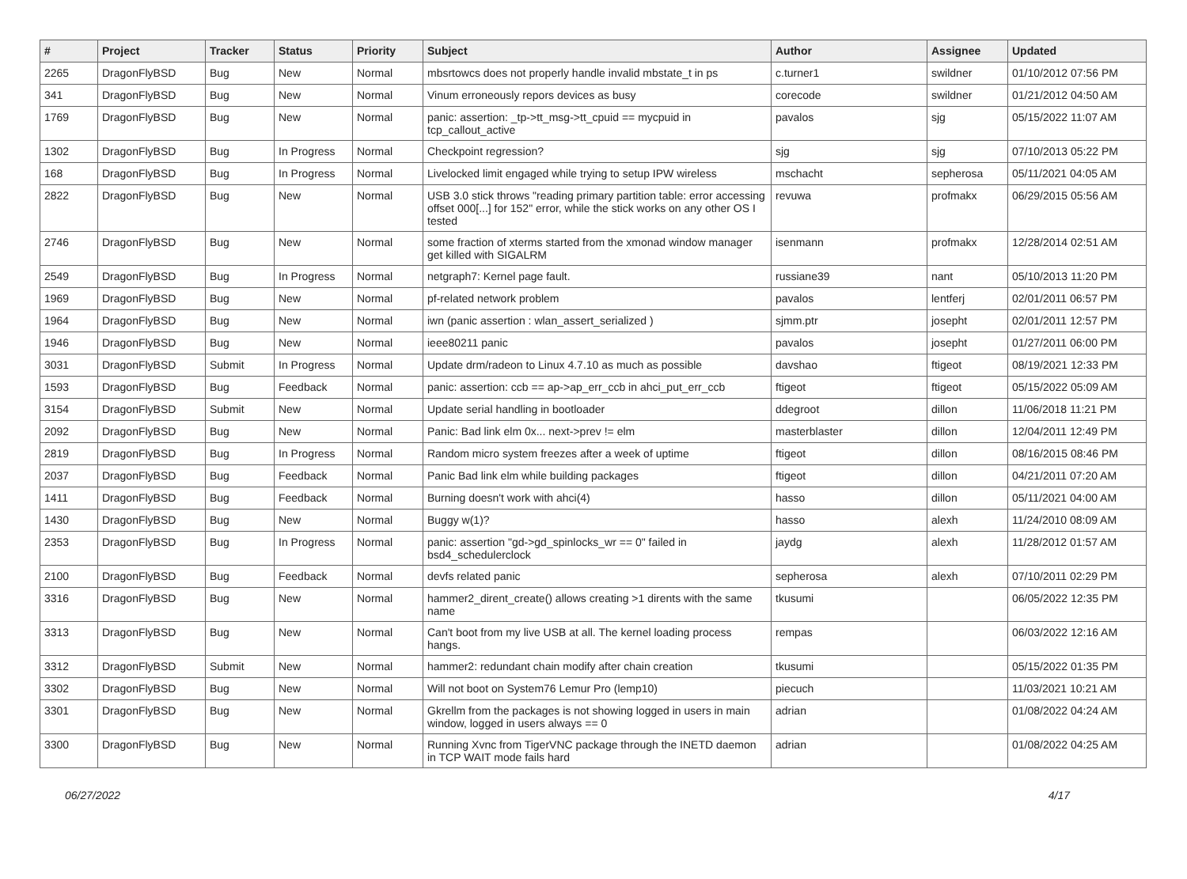| # | Project | Tracker | Status | Priority | Subject | Author | Assignee | Updated |
| --- | --- | --- | --- | --- | --- | --- | --- | --- |
| 2265 | DragonFlyBSD | Bug | New | Normal | mbsrtowcs does not properly handle invalid mbstate_t in ps | c.turner1 | swildner | 01/10/2012 07:56 PM |
| 341 | DragonFlyBSD | Bug | New | Normal | Vinum erroneously repors devices as busy | corecode | swildner | 01/21/2012 04:50 AM |
| 1769 | DragonFlyBSD | Bug | New | Normal | panic: assertion: _tp->tt_msg->tt_cpuid == mycpuid in tcp_callout_active | pavalos | sjg | 05/15/2022 11:07 AM |
| 1302 | DragonFlyBSD | Bug | In Progress | Normal | Checkpoint regression? | sjg | sjg | 07/10/2013 05:22 PM |
| 168 | DragonFlyBSD | Bug | In Progress | Normal | Livelocked limit engaged while trying to setup IPW wireless | mschacht | sepherosa | 05/11/2021 04:05 AM |
| 2822 | DragonFlyBSD | Bug | New | Normal | USB 3.0 stick throws "reading primary partition table: error accessing offset 000[...] for 152" error, while the stick works on any other OS I tested | revuwa | profmakx | 06/29/2015 05:56 AM |
| 2746 | DragonFlyBSD | Bug | New | Normal | some fraction of xterms started from the xmonad window manager get killed with SIGALRM | isenmann | profmakx | 12/28/2014 02:51 AM |
| 2549 | DragonFlyBSD | Bug | In Progress | Normal | netgraph7: Kernel page fault. | russiane39 | nant | 05/10/2013 11:20 PM |
| 1969 | DragonFlyBSD | Bug | New | Normal | pf-related network problem | pavalos | lentferj | 02/01/2011 06:57 PM |
| 1964 | DragonFlyBSD | Bug | New | Normal | iwn (panic assertion : wlan_assert_serialized ) | sjmm.ptr | josepht | 02/01/2011 12:57 PM |
| 1946 | DragonFlyBSD | Bug | New | Normal | ieee80211 panic | pavalos | josepht | 01/27/2011 06:00 PM |
| 3031 | DragonFlyBSD | Submit | In Progress | Normal | Update drm/radeon to Linux 4.7.10 as much as possible | davshao | ftigeot | 08/19/2021 12:33 PM |
| 1593 | DragonFlyBSD | Bug | Feedback | Normal | panic: assertion: ccb == ap->ap_err_ccb in ahci_put_err_ccb | ftigeot | ftigeot | 05/15/2022 05:09 AM |
| 3154 | DragonFlyBSD | Submit | New | Normal | Update serial handling in bootloader | ddegroot | dillon | 11/06/2018 11:21 PM |
| 2092 | DragonFlyBSD | Bug | New | Normal | Panic: Bad link elm 0x... next->prev != elm | masterblaster | dillon | 12/04/2011 12:49 PM |
| 2819 | DragonFlyBSD | Bug | In Progress | Normal | Random micro system freezes after a week of uptime | ftigeot | dillon | 08/16/2015 08:46 PM |
| 2037 | DragonFlyBSD | Bug | Feedback | Normal | Panic Bad link elm while building packages | ftigeot | dillon | 04/21/2011 07:20 AM |
| 1411 | DragonFlyBSD | Bug | Feedback | Normal | Burning doesn't work with ahci(4) | hasso | dillon | 05/11/2021 04:00 AM |
| 1430 | DragonFlyBSD | Bug | New | Normal | Buggy w(1)? | hasso | alexh | 11/24/2010 08:09 AM |
| 2353 | DragonFlyBSD | Bug | In Progress | Normal | panic: assertion "gd->gd_spinlocks_wr == 0" failed in bsd4_schedulerclock | jaydg | alexh | 11/28/2012 01:57 AM |
| 2100 | DragonFlyBSD | Bug | Feedback | Normal | devfs related panic | sepherosa | alexh | 07/10/2011 02:29 PM |
| 3316 | DragonFlyBSD | Bug | New | Normal | hammer2_dirent_create() allows creating >1 dirents with the same name | tkusumi | | 06/05/2022 12:35 PM |
| 3313 | DragonFlyBSD | Bug | New | Normal | Can't boot from my live USB at all. The kernel loading process hangs. | rempas | | 06/03/2022 12:16 AM |
| 3312 | DragonFlyBSD | Submit | New | Normal | hammer2: redundant chain modify after chain creation | tkusumi | | 05/15/2022 01:35 PM |
| 3302 | DragonFlyBSD | Bug | New | Normal | Will not boot on System76 Lemur Pro (lemp10) | piecuch | | 11/03/2021 10:21 AM |
| 3301 | DragonFlyBSD | Bug | New | Normal | Gkrellm from the packages is not showing logged in users in main window, logged in users always == 0 | adrian | | 01/08/2022 04:24 AM |
| 3300 | DragonFlyBSD | Bug | New | Normal | Running Xvnc from TigerVNC package through the INETD daemon in TCP WAIT mode fails hard | adrian | | 01/08/2022 04:25 AM |
06/27/2022 4/17